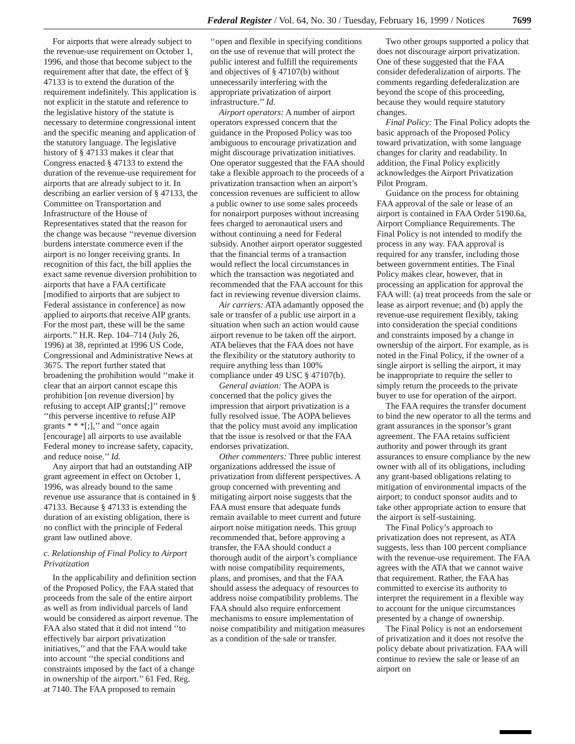Federal Register / Vol. 64, No. 30 / Tuesday, February 16, 1999 / Notices 7699
For airports that were already subject to the revenue-use requirement on October 1, 1996, and those that become subject to the requirement after that date, the effect of § 47133 is to extend the duration of the requirement indefinitely. This application is not explicit in the statute and reference to the legislative history of the statute is necessary to determine congressional intent and the specific meaning and application of the statutory language. The legislative history of § 47133 makes it clear that Congress enacted § 47133 to extend the duration of the revenue-use requirement for airports that are already subject to it. In describing an earlier version of § 47133, the Committee on Transportation and Infrastructure of the House of Representatives stated that the reason for the change was because ‘‘revenue diversion burdens interstate commerce even if the airport is no longer receiving grants. In recognition of this fact, the bill applies the exact same revenue diversion prohibition to airports that have a FAA certificate [modified to airports that are subject to Federal assistance in conference] as now applied to airports that receive AIP grants. For the most part, these will be the same airports.’’ H.R. Rep. 104–714 (July 26, 1996) at 38, reprinted at 1996 US Code, Congressional and Administrative News at 3675. The report further stated that broadening the prohibition would ‘‘make it clear that an airport cannot escape this prohibition [on revenue diversion] by refusing to accept AIP grants[;]’’ remove ‘‘this perverse incentive to refuse AIP grants * * *[;],’’ and ‘‘once again [encourage] all airports to use available Federal money to increase safety, capacity, and reduce noise.’’ Id.
Any airport that had an outstanding AIP grant agreement in effect on October 1, 1996, was already bound to the same revenue use assurance that is contained in § 47133. Because § 47133 is extending the duration of an existing obligation, there is no conflict with the principle of Federal grant law outlined above.
c. Relationship of Final Policy to Airport Privatization
In the applicability and definition section of the Proposed Policy, the FAA stated that proceeds from the sale of the entire airport as well as from individual parcels of land would be considered as airport revenue. The FAA also stated that it did not intend ‘‘to effectively bar airport privatization initiatives,’’ and that the FAA would take into account ‘‘the special conditions and constraints imposed by the fact of a change in ownership of the airport.’’ 61 Fed. Reg. at 7140. The FAA proposed to remain
‘‘open and flexible in specifying conditions on the use of revenue that will protect the public interest and fulfill the requirements and objectives of § 47107(b) without unnecessarily interfering with the appropriate privatization of airport infrastructure.’’ Id.
Airport operators: A number of airport operators expressed concern that the guidance in the Proposed Policy was too ambiguous to encourage privatization and might discourage privatization initiatives. One operator suggested that the FAA should take a flexible approach to the proceeds of a privatization transaction when an airport’s concession revenues are sufficient to allow a public owner to use some sales proceeds for nonairport purposes without increasing fees charged to aeronautical users and without continuing a need for Federal subsidy. Another airport operator suggested that the financial terms of a transaction would reflect the local circumstances in which the transaction was negotiated and recommended that the FAA account for this fact in reviewing revenue diversion claims.
Air carriers: ATA adamantly opposed the sale or transfer of a public use airport in a situation when such an action would cause airport revenue to be taken off the airport. ATA believes that the FAA does not have the flexibility or the statutory authority to require anything less than 100% compliance under 49 USC § 47107(b).
General aviation: The AOPA is concerned that the policy gives the impression that airport privatization is a fully resolved issue. The AOPA believes that the policy must avoid any implication that the issue is resolved or that the FAA endorses privatization.
Other commenters: Three public interest organizations addressed the issue of privatization from different perspectives. A group concerned with preventing and mitigating airport noise suggests that the FAA must ensure that adequate funds remain available to meet current and future airport noise mitigation needs. This group recommended that, before approving a transfer, the FAA should conduct a thorough audit of the airport’s compliance with noise compatibility requirements, plans, and promises, and that the FAA should assess the adequacy of resources to address noise compatibility problems. The FAA should also require enforcement mechanisms to ensure implementation of noise compatibility and mitigation measures as a condition of the sale or transfer.
Two other groups supported a policy that does not discourage airport privatization. One of these suggested that the FAA consider defederalization of airports. The comments regarding defederalization are beyond the scope of this proceeding, because they would require statutory changes.
Final Policy: The Final Policy adopts the basic approach of the Proposed Policy toward privatization, with some language changes for clarity and readability. In addition, the Final Policy explicitly acknowledges the Airport Privatization Pilot Program.
Guidance on the process for obtaining FAA approval of the sale or lease of an airport is contained in FAA Order 5190.6a, Airport Compliance Requirements. The Final Policy is not intended to modify the process in any way. FAA approval is required for any transfer, including those between government entities. The Final Policy makes clear, however, that in processing an application for approval the FAA will: (a) treat proceeds from the sale or lease as airport revenue; and (b) apply the revenue-use requirement flexibly, taking into consideration the special conditions and constraints imposed by a change in ownership of the airport. For example, as is noted in the Final Policy, if the owner of a single airport is selling the airport, it may be inappropriate to require the seller to simply return the proceeds to the private buyer to use for operation of the airport.
The FAA requires the transfer document to bind the new operator to all the terms and grant assurances in the sponsor’s grant agreement. The FAA retains sufficient authority and power through its grant assurances to ensure compliance by the new owner with all of its obligations, including any grant-based obligations relating to mitigation of environmental impacts of the airport; to conduct sponsor audits and to take other appropriate action to ensure that the airport is self-sustaining.
The Final Policy’s approach to privatization does not represent, as ATA suggests, less than 100 percent compliance with the revenue-use requirement. The FAA agrees with the ATA that we cannot waive that requirement. Rather, the FAA has committed to exercise its authority to interpret the requirement in a flexible way to account for the unique circumstances presented by a change of ownership.
The Final Policy is not an endorsement of privatization and it does not resolve the policy debate about privatization. FAA will continue to review the sale or lease of an airport on